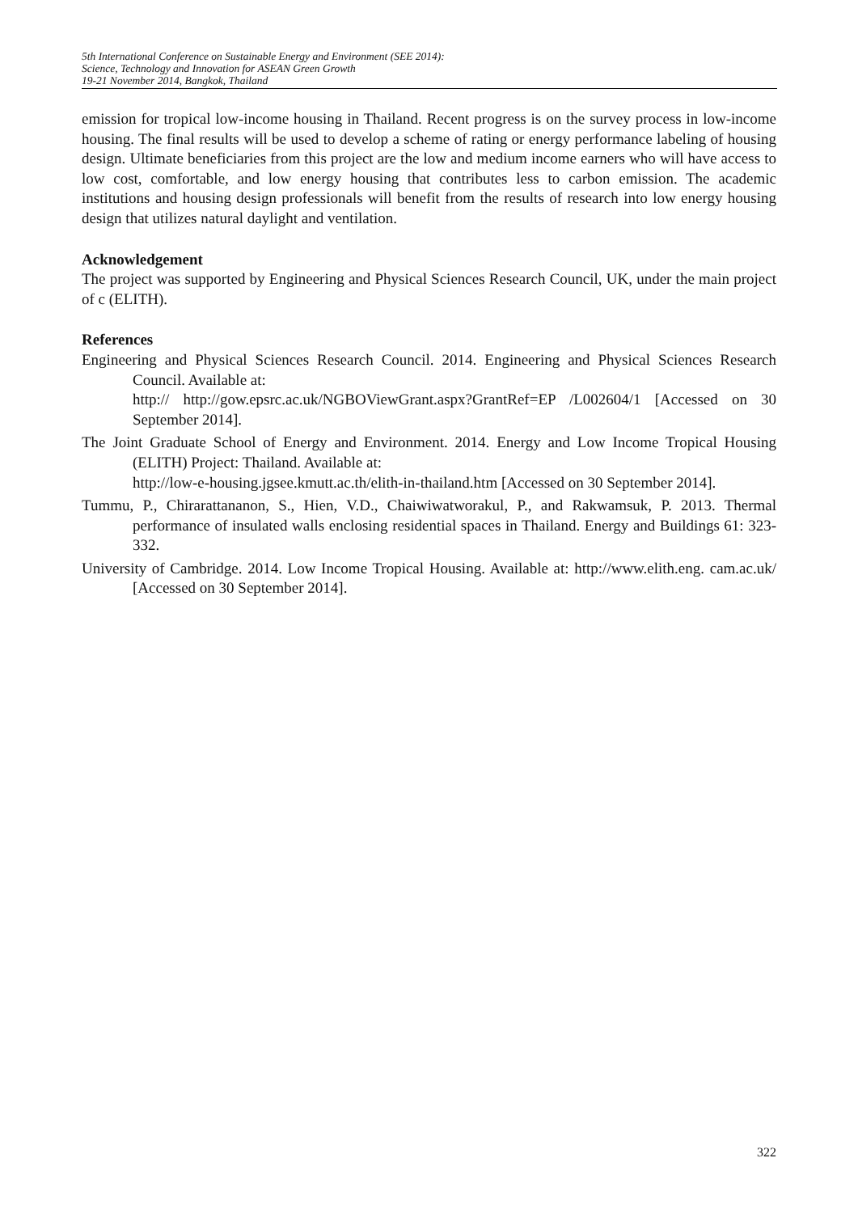5th International Conference on Sustainable Energy and Environment (SEE 2014):
Science, Technology and Innovation for ASEAN Green Growth
19-21 November 2014, Bangkok, Thailand
emission for tropical low-income housing in Thailand. Recent progress is on the survey process in low-income housing. The final results will be used to develop a scheme of rating or energy performance labeling of housing design. Ultimate beneficiaries from this project are the low and medium income earners who will have access to low cost, comfortable, and low energy housing that contributes less to carbon emission. The academic institutions and housing design professionals will benefit from the results of research into low energy housing design that utilizes natural daylight and ventilation.
Acknowledgement
The project was supported by Engineering and Physical Sciences Research Council, UK, under the main project of c (ELITH).
References
Engineering and Physical Sciences Research Council. 2014. Engineering and Physical Sciences Research Council. Available at:
http:// http://gow.epsrc.ac.uk/NGBOViewGrant.aspx?GrantRef=EP /L002604/1 [Accessed on 30 September 2014].
The Joint Graduate School of Energy and Environment. 2014. Energy and Low Income Tropical Housing (ELITH) Project: Thailand. Available at:
http://low-e-housing.jgsee.kmutt.ac.th/elith-in-thailand.htm [Accessed on 30 September 2014].
Tummu, P., Chirarattananon, S., Hien, V.D., Chaiwiwatworakul, P., and Rakwamsuk, P. 2013. Thermal performance of insulated walls enclosing residential spaces in Thailand. Energy and Buildings 61: 323-332.
University of Cambridge. 2014. Low Income Tropical Housing. Available at: http://www.elith.eng. cam.ac.uk/ [Accessed on 30 September 2014].
322